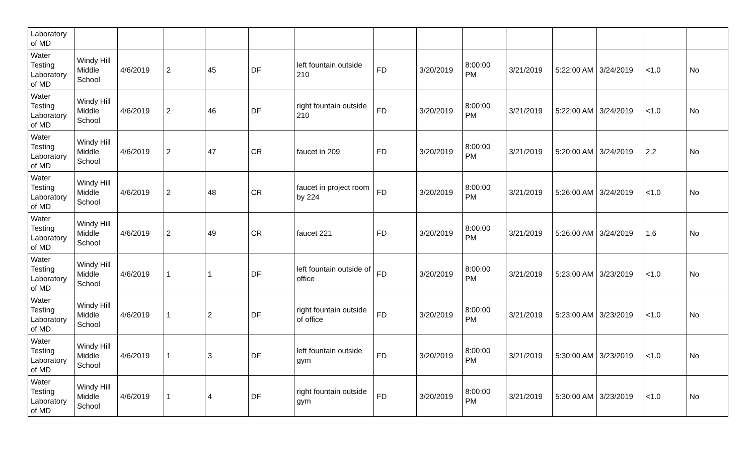| Laboratory of MD | | | | | | | | | | | | | | |
| Water Testing Laboratory of MD | Windy Hill Middle School | 4/6/2019 | 2 | 45 | DF | left fountain outside 210 | FD | 3/20/2019 | 8:00:00 PM | 3/21/2019 | 5:22:00 AM | 3/24/2019 | <1.0 | No |
| Water Testing Laboratory of MD | Windy Hill Middle School | 4/6/2019 | 2 | 46 | DF | right fountain outside 210 | FD | 3/20/2019 | 8:00:00 PM | 3/21/2019 | 5:22:00 AM | 3/24/2019 | <1.0 | No |
| Water Testing Laboratory of MD | Windy Hill Middle School | 4/6/2019 | 2 | 47 | CR | faucet in 209 | FD | 3/20/2019 | 8:00:00 PM | 3/21/2019 | 5:20:00 AM | 3/24/2019 | 2.2 | No |
| Water Testing Laboratory of MD | Windy Hill Middle School | 4/6/2019 | 2 | 48 | CR | faucet in project room by 224 | FD | 3/20/2019 | 8:00:00 PM | 3/21/2019 | 5:26:00 AM | 3/24/2019 | <1.0 | No |
| Water Testing Laboratory of MD | Windy Hill Middle School | 4/6/2019 | 2 | 49 | CR | faucet 221 | FD | 3/20/2019 | 8:00:00 PM | 3/21/2019 | 5:26:00 AM | 3/24/2019 | 1.6 | No |
| Water Testing Laboratory of MD | Windy Hill Middle School | 4/6/2019 | 1 | 1 | DF | left fountain outside of office | FD | 3/20/2019 | 8:00:00 PM | 3/21/2019 | 5:23:00 AM | 3/23/2019 | <1.0 | No |
| Water Testing Laboratory of MD | Windy Hill Middle School | 4/6/2019 | 1 | 2 | DF | right fountain outside of office | FD | 3/20/2019 | 8:00:00 PM | 3/21/2019 | 5:23:00 AM | 3/23/2019 | <1.0 | No |
| Water Testing Laboratory of MD | Windy Hill Middle School | 4/6/2019 | 1 | 3 | DF | left fountain outside gym | FD | 3/20/2019 | 8:00:00 PM | 3/21/2019 | 5:30:00 AM | 3/23/2019 | <1.0 | No |
| Water Testing Laboratory of MD | Windy Hill Middle School | 4/6/2019 | 1 | 4 | DF | right fountain outside gym | FD | 3/20/2019 | 8:00:00 PM | 3/21/2019 | 5:30:00 AM | 3/23/2019 | <1.0 | No |